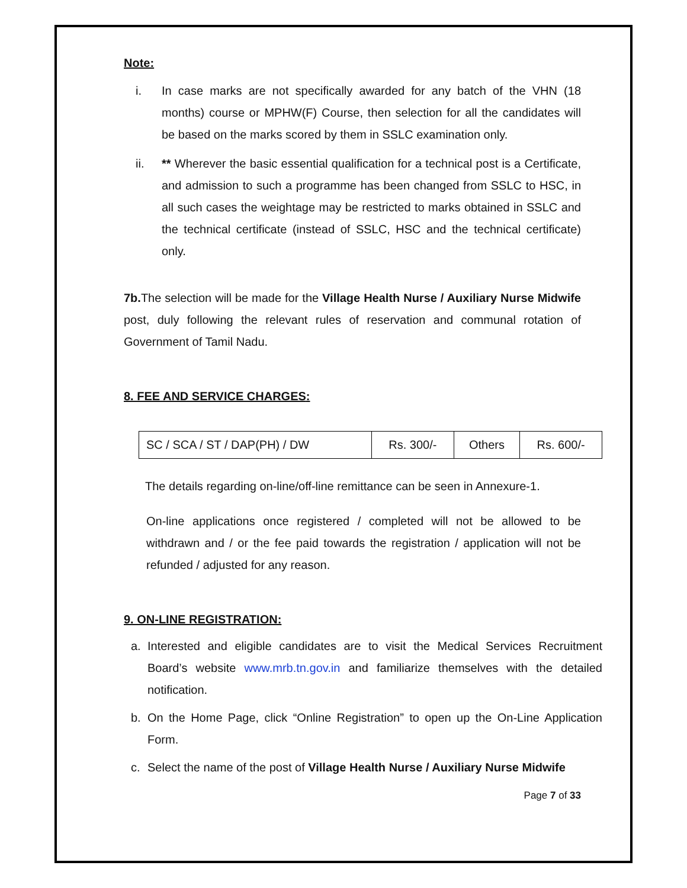Note:
i. In case marks are not specifically awarded for any batch of the VHN (18 months) course or MPHW(F) Course, then selection for all the candidates will be based on the marks scored by them in SSLC examination only.
ii. ** Wherever the basic essential qualification for a technical post is a Certificate, and admission to such a programme has been changed from SSLC to HSC, in all such cases the weightage may be restricted to marks obtained in SSLC and the technical certificate (instead of SSLC, HSC and the technical certificate) only.
7b. The selection will be made for the Village Health Nurse / Auxiliary Nurse Midwife post, duly following the relevant rules of reservation and communal rotation of Government of Tamil Nadu.
8. FEE AND SERVICE CHARGES:
| SC / SCA / ST / DAP(PH) / DW | Rs. 300/- | Others | Rs. 600/- |
The details regarding on-line/off-line remittance can be seen in Annexure-1.
On-line applications once registered / completed will not be allowed to be withdrawn and / or the fee paid towards the registration / application will not be refunded / adjusted for any reason.
9. ON-LINE REGISTRATION:
a. Interested and eligible candidates are to visit the Medical Services Recruitment Board’s website www.mrb.tn.gov.in and familiarize themselves with the detailed notification.
b. On the Home Page, click “Online Registration” to open up the On-Line Application Form.
c. Select the name of the post of Village Health Nurse / Auxiliary Nurse Midwife
Page 7 of 33